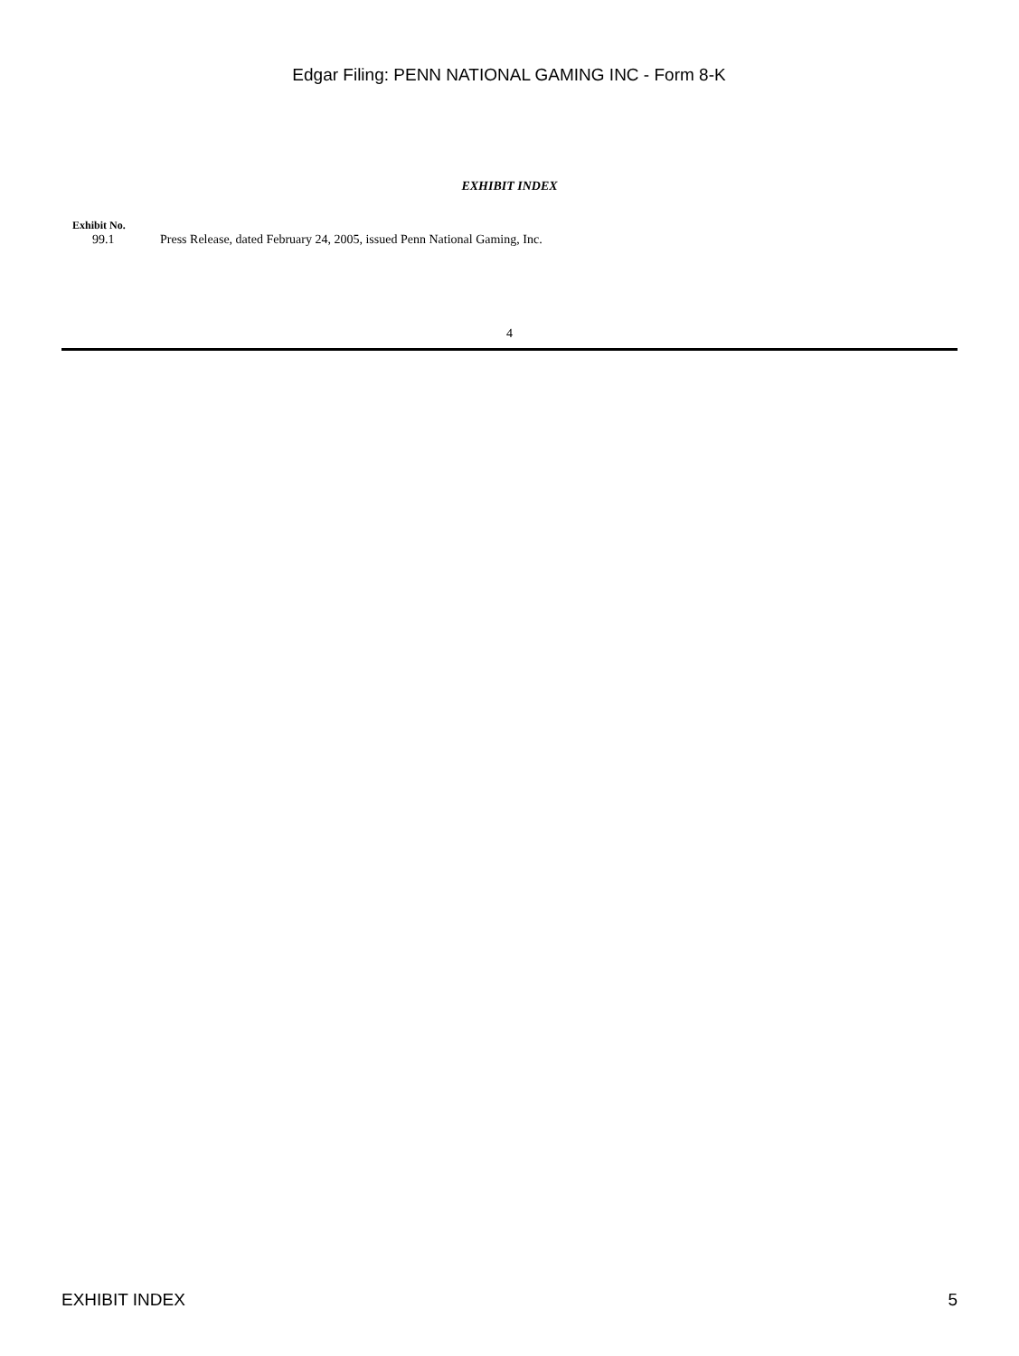Edgar Filing: PENN NATIONAL GAMING INC - Form 8-K
EXHIBIT INDEX
| Exhibit No. | |
| --- | --- |
| 99.1 | Press Release, dated February 24, 2005, issued Penn National Gaming, Inc. |
4
EXHIBIT INDEX 5